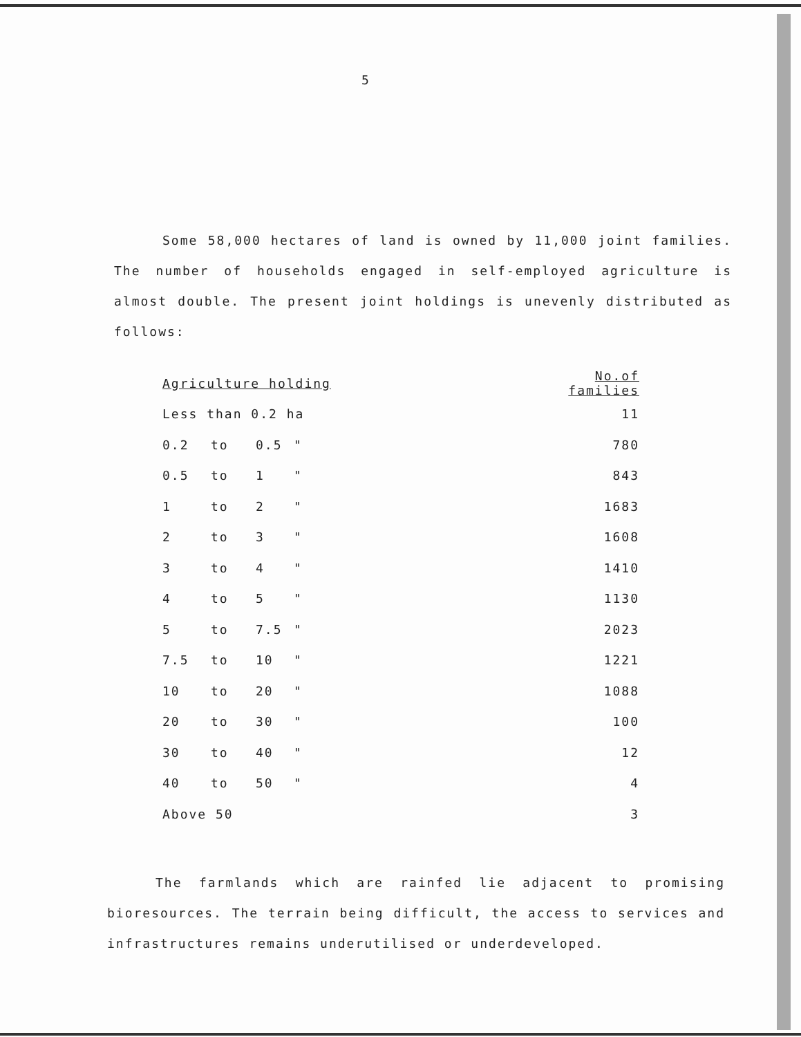5
Some 58,000 hectares of land is owned by 11,000 joint families. The number of households engaged in self-employed agriculture is almost double. The present joint holdings is unevenly distributed as follows:
| Agriculture holding | | | | No.of families |
| --- | --- | --- | --- | --- |
| Less than 0.2 ha | | | | 11 |
| 0.2 | to | 0.5 | " | 780 |
| 0.5 | to | 1 | " | 843 |
| 1 | to | 2 | " | 1683 |
| 2 | to | 3 | " | 1608 |
| 3 | to | 4 | " | 1410 |
| 4 | to | 5 | " | 1130 |
| 5 | to | 7.5 | " | 2023 |
| 7.5 | to | 10 | " | 1221 |
| 10 | to | 20 | " | 1088 |
| 20 | to | 30 | " | 100 |
| 30 | to | 40 | " | 12 |
| 40 | to | 50 | " | 4 |
| Above 50 | | | | 3 |
The farmlands which are rainfed lie adjacent to promising bioresources. The terrain being difficult, the access to services and infrastructures remains underutilised or underdeveloped.